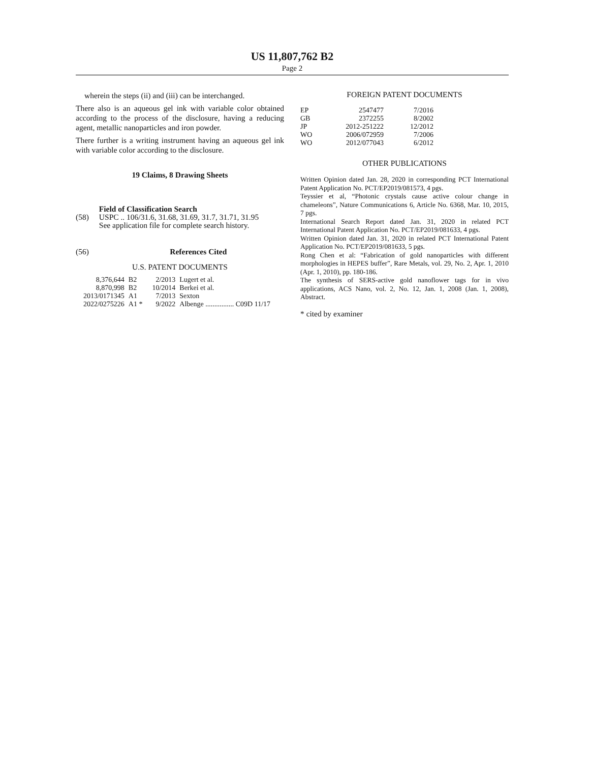US 11,807,762 B2
Page 2
wherein the steps (ii) and (iii) can be interchanged.
There also is an aqueous gel ink with variable color obtained according to the process of the disclosure, having a reducing agent, metallic nanoparticles and iron powder.
There further is a writing instrument having an aqueous gel ink with variable color according to the disclosure.
19 Claims, 8 Drawing Sheets
| (58) | Field of Classification Search USPC .. 106/31.6, 31.68, 31.69, 31.7, 31.71, 31.95 See application file for complete search history. |
| (56) | References Cited |
U.S. PATENT DOCUMENTS
| 8,376,644 | B2 | 2/2013 | Lugert et al. |
| 8,870,998 | B2 | 10/2014 | Berkei et al. |
| 2013/0171345 | A1 | 7/2013 | Sexton |
| 2022/0275226 | A1 * | 9/2022 | Albenge ................ C09D 11/17 |
FOREIGN PATENT DOCUMENTS
| EP | 2547477 | 7/2016 |
| GB | 2372255 | 8/2002 |
| JP | 2012-251222 | 12/2012 |
| WO | 2006/072959 | 7/2006 |
| WO | 2012/077043 | 6/2012 |
OTHER PUBLICATIONS
Written Opinion dated Jan. 28, 2020 in corresponding PCT International Patent Application No. PCT/EP2019/081573, 4 pgs.
Teyssier et al, “Photonic crystals cause active colour change in chameleons”, Nature Communications 6, Article No. 6368, Mar. 10, 2015, 7 pgs.
International Search Report dated Jan. 31, 2020 in related PCT International Patent Application No. PCT/EP2019/081633, 4 pgs.
Written Opinion dated Jan. 31, 2020 in related PCT International Patent Application No. PCT/EP2019/081633, 5 pgs.
Rong Chen et al: “Fabrication of gold nanoparticles with different morphologies in HEPES buffer”, Rare Metals, vol. 29, No. 2, Apr. 1, 2010 (Apr. 1, 2010), pp. 180-186.
The synthesis of SERS-active gold nanoflower tags for in vivo applications, ACS Nano, vol. 2, No. 12, Jan. 1, 2008 (Jan. 1, 2008), Abstract.
* cited by examiner